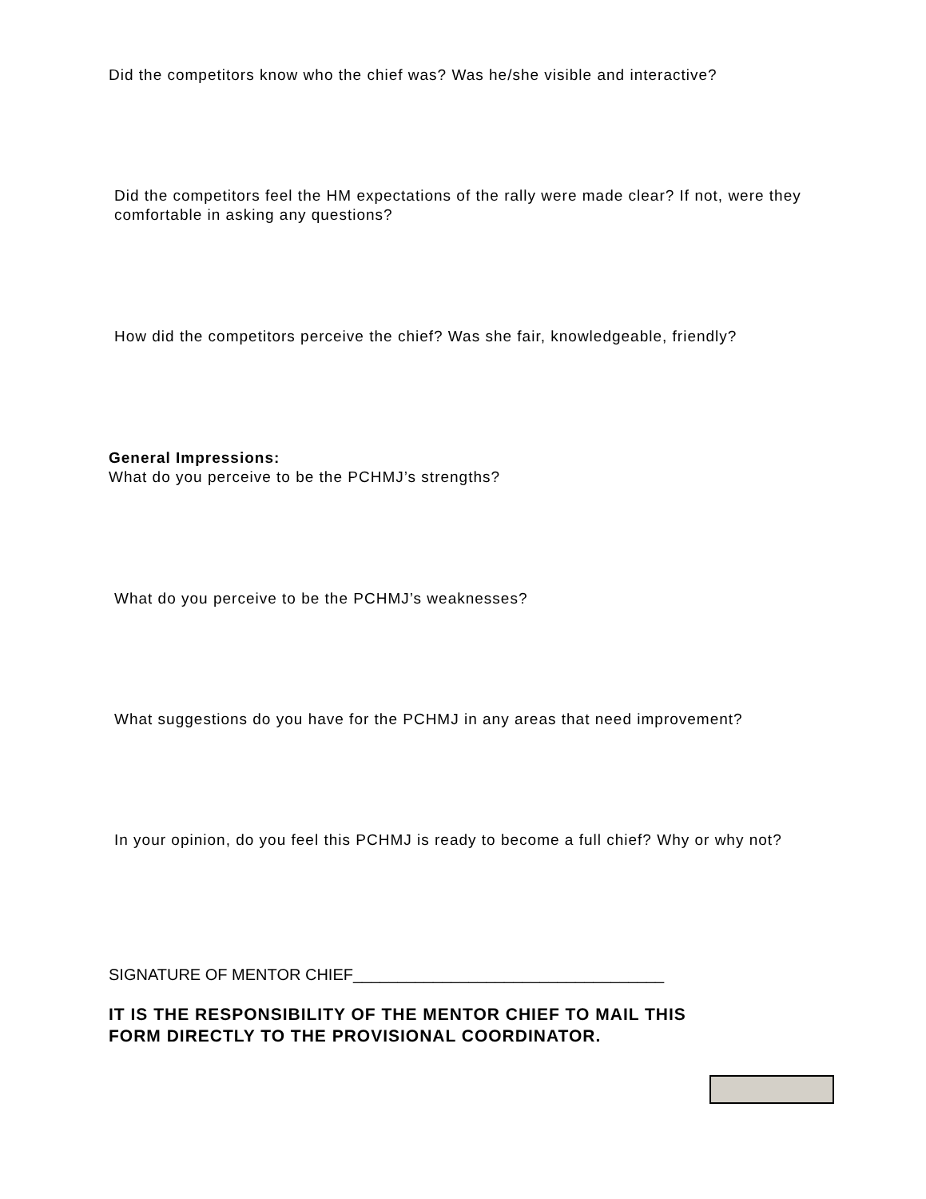Did the competitors know who the chief was? Was he/she visible and interactive?
Did the competitors feel the HM expectations of the rally were made clear? If not, were they comfortable in asking any questions?
How did the competitors perceive the chief? Was she fair, knowledgeable, friendly?
General Impressions:
What do you perceive to be the PCHMJ’s strengths?
What do you perceive to be the PCHMJ’s weaknesses?
What suggestions do you have for the PCHMJ in any areas that need improvement?
In your opinion, do you feel this PCHMJ is ready to become a full chief? Why or why not?
SIGNATURE OF MENTOR CHIEF___________________________________
IT IS THE RESPONSIBILITY OF THE MENTOR CHIEF TO MAIL THIS
FORM DIRECTLY TO THE PROVISIONAL COORDINATOR.